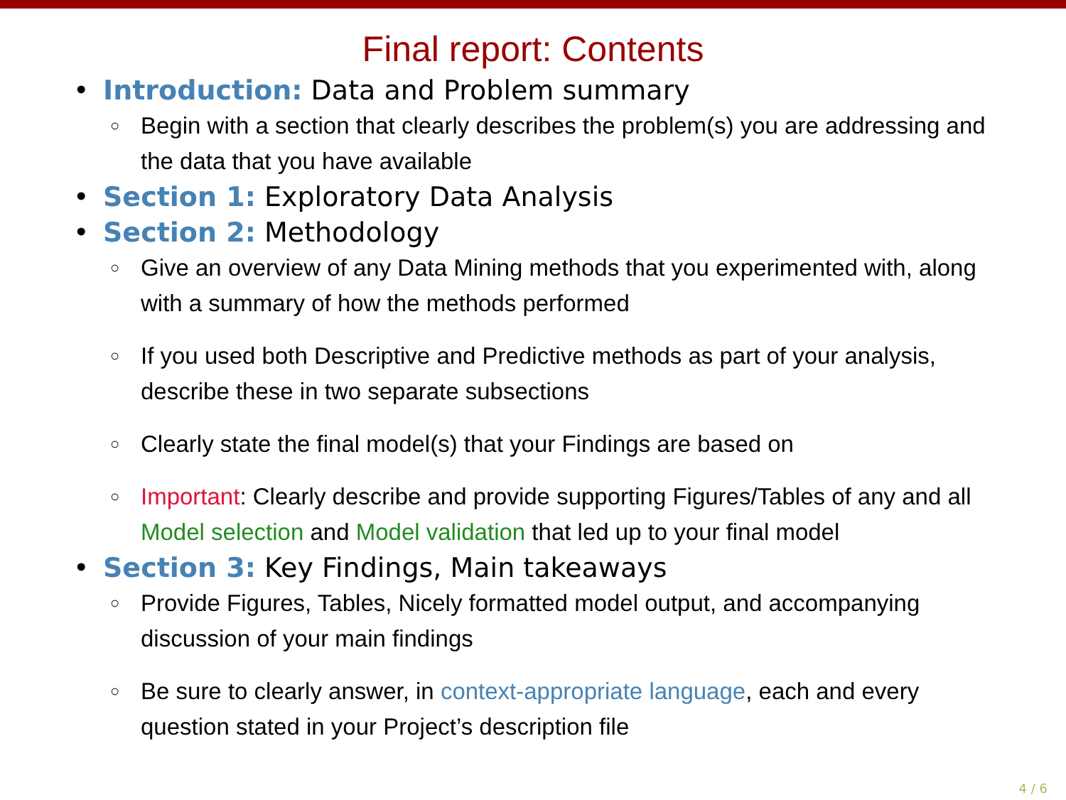Final report: Contents
• Introduction: Data and Problem summary
○ Begin with a section that clearly describes the problem(s) you are addressing and the data that you have available
• Section 1: Exploratory Data Analysis
• Section 2: Methodology
○ Give an overview of any Data Mining methods that you experimented with, along with a summary of how the methods performed
○ If you used both Descriptive and Predictive methods as part of your analysis, describe these in two separate subsections
○ Clearly state the final model(s) that your Findings are based on
○ Important: Clearly describe and provide supporting Figures/Tables of any and all Model selection and Model validation that led up to your final model
• Section 3: Key Findings, Main takeaways
○ Provide Figures, Tables, Nicely formatted model output, and accompanying discussion of your main findings
○ Be sure to clearly answer, in context-appropriate language, each and every question stated in your Project’s description file
4 / 6